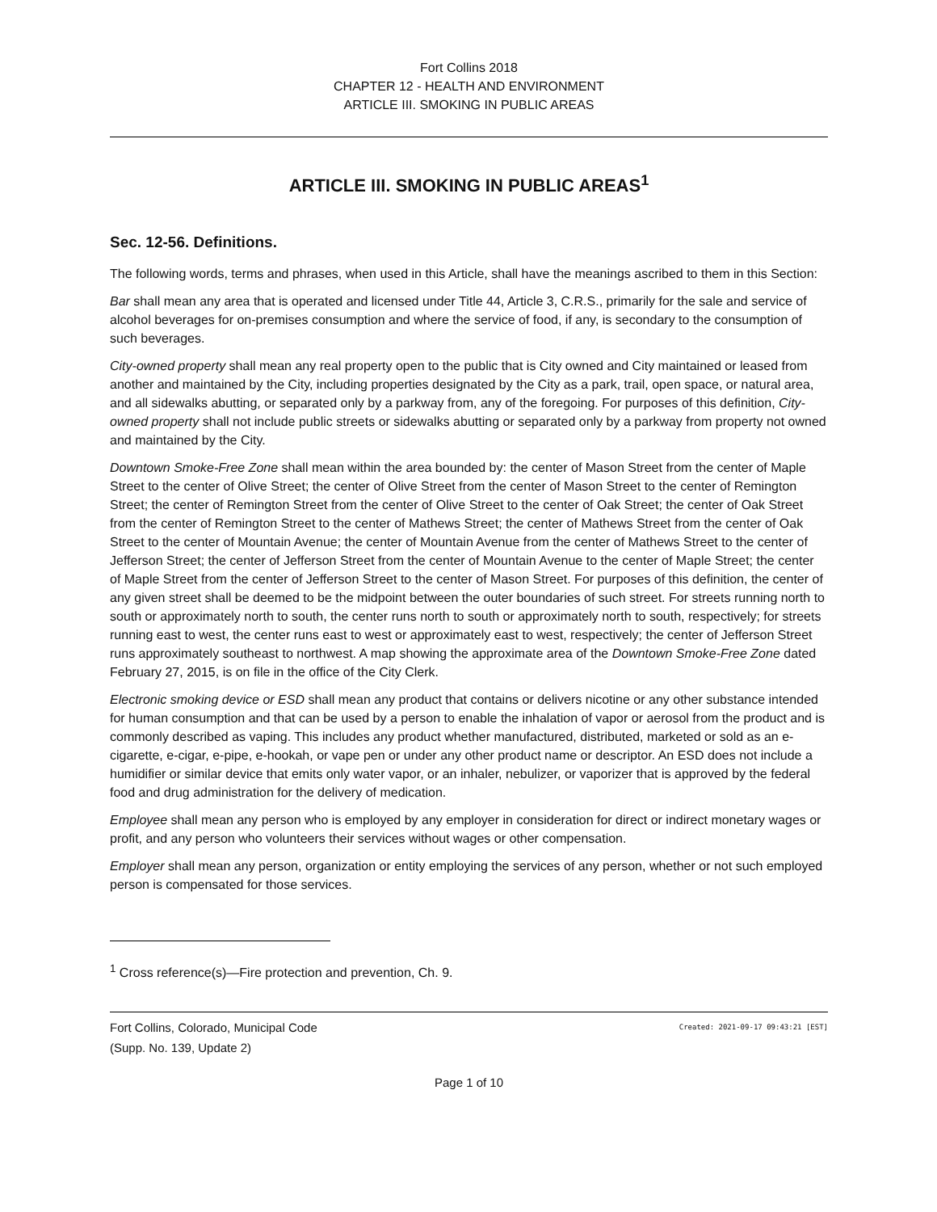Fort Collins 2018
CHAPTER 12 - HEALTH AND ENVIRONMENT
ARTICLE III. SMOKING IN PUBLIC AREAS
ARTICLE III. SMOKING IN PUBLIC AREAS<sup>1</sup>
Sec. 12-56. Definitions.
The following words, terms and phrases, when used in this Article, shall have the meanings ascribed to them in this Section:
Bar shall mean any area that is operated and licensed under Title 44, Article 3, C.R.S., primarily for the sale and service of alcohol beverages for on-premises consumption and where the service of food, if any, is secondary to the consumption of such beverages.
City-owned property shall mean any real property open to the public that is City owned and City maintained or leased from another and maintained by the City, including properties designated by the City as a park, trail, open space, or natural area, and all sidewalks abutting, or separated only by a parkway from, any of the foregoing. For purposes of this definition, City-owned property shall not include public streets or sidewalks abutting or separated only by a parkway from property not owned and maintained by the City.
Downtown Smoke-Free Zone shall mean within the area bounded by: the center of Mason Street from the center of Maple Street to the center of Olive Street; the center of Olive Street from the center of Mason Street to the center of Remington Street; the center of Remington Street from the center of Olive Street to the center of Oak Street; the center of Oak Street from the center of Remington Street to the center of Mathews Street; the center of Mathews Street from the center of Oak Street to the center of Mountain Avenue; the center of Mountain Avenue from the center of Mathews Street to the center of Jefferson Street; the center of Jefferson Street from the center of Mountain Avenue to the center of Maple Street; the center of Maple Street from the center of Jefferson Street to the center of Mason Street. For purposes of this definition, the center of any given street shall be deemed to be the midpoint between the outer boundaries of such street. For streets running north to south or approximately north to south, the center runs north to south or approximately north to south, respectively; for streets running east to west, the center runs east to west or approximately east to west, respectively; the center of Jefferson Street runs approximately southeast to northwest. A map showing the approximate area of the Downtown Smoke-Free Zone dated February 27, 2015, is on file in the office of the City Clerk.
Electronic smoking device or ESD shall mean any product that contains or delivers nicotine or any other substance intended for human consumption and that can be used by a person to enable the inhalation of vapor or aerosol from the product and is commonly described as vaping. This includes any product whether manufactured, distributed, marketed or sold as an e-cigarette, e-cigar, e-pipe, e-hookah, or vape pen or under any other product name or descriptor. An ESD does not include a humidifier or similar device that emits only water vapor, or an inhaler, nebulizer, or vaporizer that is approved by the federal food and drug administration for the delivery of medication.
Employee shall mean any person who is employed by any employer in consideration for direct or indirect monetary wages or profit, and any person who volunteers their services without wages or other compensation.
Employer shall mean any person, organization or entity employing the services of any person, whether or not such employed person is compensated for those services.
<sup>1</sup> Cross reference(s)—Fire protection and prevention, Ch. 9.
Fort Collins, Colorado, Municipal Code
(Supp. No. 139, Update 2)
Created: 2021-09-17 09:43:21 [EST]
Page 1 of 10